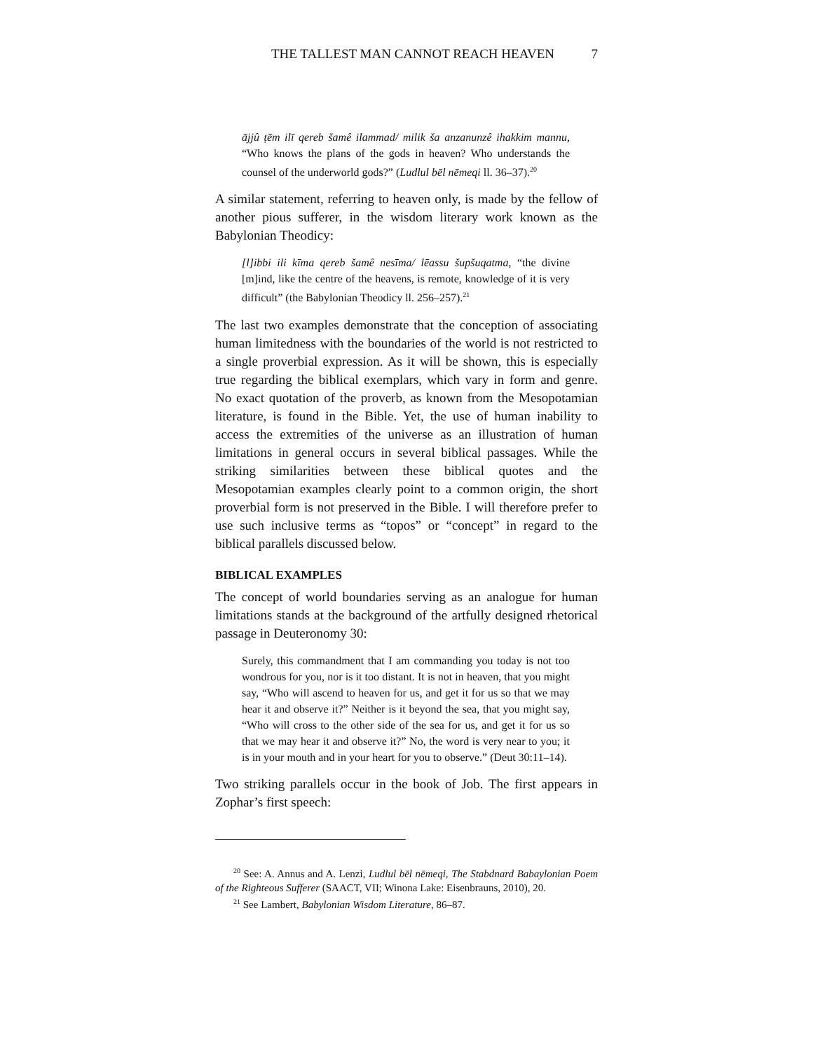THE TALLEST MAN CANNOT REACH HEAVEN 7
ājjû ṭēm ilī qereb šamê ilammad/ milik ša anzanunzê ihak­kim mannu, “Who knows the plans of the gods in heaven? Who understands the counsel of the underworld gods?” (Lud­lul bēl nēmeqi ll. 36–37).<sup>20</sup>
A similar statement, referring to heaven only, is made by the fellow of another pious sufferer, in the wisdom literary work known as the Babylonian Theodicy:
[l]ibbi ili kīma qereb šamê nesīma/ lēassu šupšuqatma, “the divine [m]ind, like the centre of the heavens, is remote, knowledge of it is very difficult” (the Babylonian Theodicy ll. 256–257).<sup>21</sup>
The last two examples demonstrate that the conception of associat­ing human limitedness with the boundaries of the world is not restricted to a single proverbial expression. As it will be shown, this is especially true regarding the biblical exemplars, which vary in form and genre. No exact quotation of the proverb, as known from the Mesopotamian literature, is found in the Bible. Yet, the use of human inability to access the extremities of the universe as an illu­stration of human limitations in general occurs in several biblical passages. While the striking similarities between these biblical quotes and the Mesopotamian examples clearly point to a common origin, the short proverbial form is not preserved in the Bible. I will therefore prefer to use such inclusive terms as “topos” or “con­cept” in regard to the biblical parallels discussed below.
BIBLICAL EXAMPLES
The concept of world boundaries serving as an analogue for human limitations stands at the background of the artfully designed rhetor­ical passage in Deuteronomy 30:
Surely, this commandment that I am commanding you today is not too wondrous for you, nor is it too distant. It is not in hea­ven, that you might say, “Who will ascend to heaven for us, and get it for us so that we may hear it and observe it?” Nei­ther is it beyond the sea, that you might say, “Who will cross to the other side of the sea for us, and get it for us so that we may hear it and observe it?” No, the word is very near to you; it is in your mouth and in your heart for you to observe.” (Deut 30:11–14).
Two striking parallels occur in the book of Job. The first appears in Zophar’s first speech:
<sup>20</sup> See: A. Annus and A. Lenzi, Ludlul bēl nēmeqi, The Stabdnard Ba­baylonian Poem of the Righteous Sufferer (SAACT, VII; Winona Lake: Eisen­brauns, 2010), 20.
<sup>21</sup> See Lambert, Babylonian Wisdom Literature, 86–87.